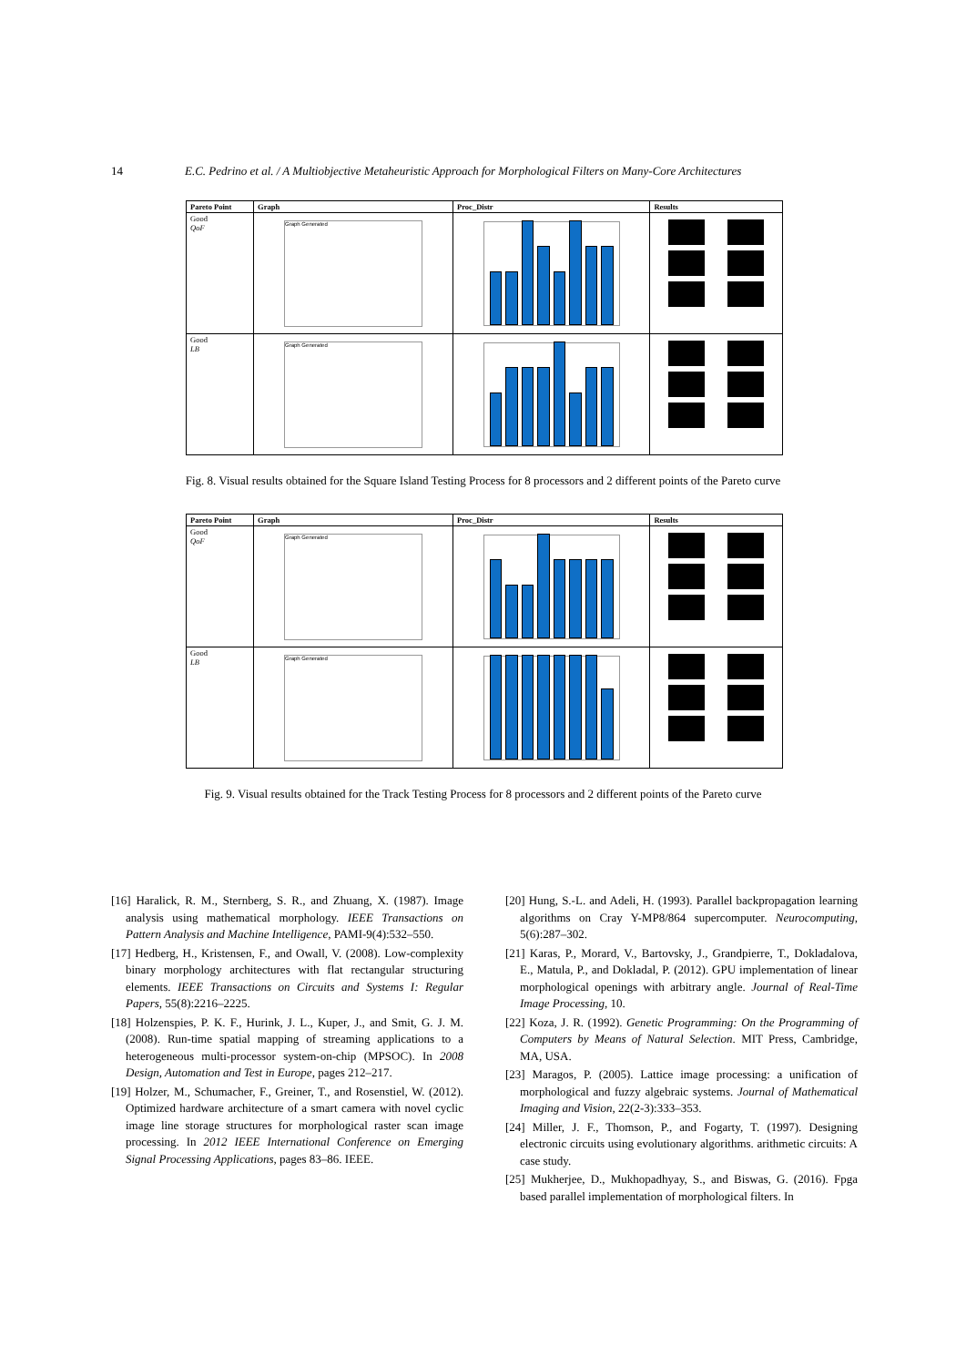14 E.C. Pedrino et al. / A Multiobjective Metaheuristic Approach for Morphological Filters on Many-Core Architectures
| Pareto Point | Graph | Proc_Distr | Results |
| --- | --- | --- | --- |
| Good QoF | Graph Generated | | |
| Good LB | Graph Generated | | |
Fig. 8. Visual results obtained for the Square Island Testing Process for 8 processors and 2 different points of the Pareto curve
| Pareto Point | Graph | Proc_Distr | Results |
| --- | --- | --- | --- |
| Good QoF | Graph Generated | | |
| Good LB | Graph Generated | | |
Fig. 9. Visual results obtained for the Track Testing Process for 8 processors and 2 different points of the Pareto curve
[16] Haralick, R. M., Sternberg, S. R., and Zhuang, X. (1987). Image analysis using mathematical morphology. IEEE Transactions on Pattern Analysis and Machine Intelligence, PAMI-9(4):532–550.
[17] Hedberg, H., Kristensen, F., and Owall, V. (2008). Low-complexity binary morphology architectures with flat rectangular structuring elements. IEEE Transactions on Circuits and Systems I: Regular Papers, 55(8):2216–2225.
[18] Holzenspies, P. K. F., Hurink, J. L., Kuper, J., and Smit, G. J. M. (2008). Run-time spatial mapping of streaming applications to a heterogeneous multi-processor system-on-chip (MPSOC). In 2008 Design, Automation and Test in Europe, pages 212–217.
[19] Holzer, M., Schumacher, F., Greiner, T., and Rosenstiel, W. (2012). Optimized hardware architecture of a smart camera with novel cyclic image line storage structures for morphological raster scan image processing. In 2012 IEEE International Conference on Emerging Signal Processing Applications, pages 83–86. IEEE.
[20] Hung, S.-L. and Adeli, H. (1993). Parallel backpropagation learning algorithms on Cray Y-MP8/864 supercomputer. Neurocomputing, 5(6):287–302.
[21] Karas, P., Morard, V., Bartovsky, J., Grandpierre, T., Dokladalova, E., Matula, P., and Dokladal, P. (2012). GPU implementation of linear morphological openings with arbitrary angle. Journal of Real-Time Image Processing, 10.
[22] Koza, J. R. (1992). Genetic Programming: On the Programming of Computers by Means of Natural Selection. MIT Press, Cambridge, MA, USA.
[23] Maragos, P. (2005). Lattice image processing: a unification of morphological and fuzzy algebraic systems. Journal of Mathematical Imaging and Vision, 22(2-3):333–353.
[24] Miller, J. F., Thomson, P., and Fogarty, T. (1997). Designing electronic circuits using evolutionary algorithms. arithmetic circuits: A case study.
[25] Mukherjee, D., Mukhopadhyay, S., and Biswas, G. (2016). Fpga based parallel implementation of morphological filters. In